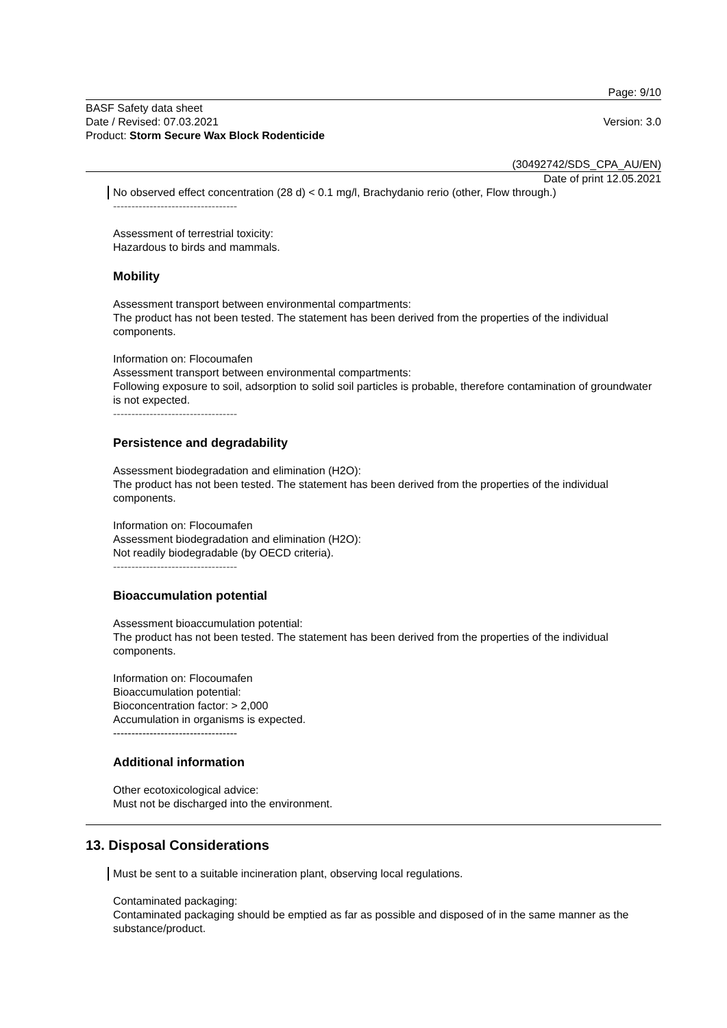Page: 9/10
BASF Safety data sheet
Date / Revised: 07.03.2021
Product: Storm Secure Wax Block Rodenticide
Version: 3.0
(30492742/SDS_CPA_AU/EN)
Date of print 12.05.2021
No observed effect concentration (28 d) < 0.1 mg/l, Brachydanio rerio (other, Flow through.)
----------------------------------
Assessment of terrestrial toxicity:
Hazardous to birds and mammals.
Mobility
Assessment transport between environmental compartments:
The product has not been tested. The statement has been derived from the properties of the individual components.
Information on: Flocoumafen
Assessment transport between environmental compartments:
Following exposure to soil, adsorption to solid soil particles is probable, therefore contamination of groundwater is not expected.
----------------------------------
Persistence and degradability
Assessment biodegradation and elimination (H2O):
The product has not been tested. The statement has been derived from the properties of the individual components.
Information on: Flocoumafen
Assessment biodegradation and elimination (H2O):
Not readily biodegradable (by OECD criteria).
----------------------------------
Bioaccumulation potential
Assessment bioaccumulation potential:
The product has not been tested. The statement has been derived from the properties of the individual components.
Information on: Flocoumafen
Bioaccumulation potential:
Bioconcentration factor: > 2,000
Accumulation in organisms is expected.
----------------------------------
Additional information
Other ecotoxicological advice:
Must not be discharged into the environment.
13. Disposal Considerations
Must be sent to a suitable incineration plant, observing local regulations.
Contaminated packaging:
Contaminated packaging should be emptied as far as possible and disposed of in the same manner as the substance/product.